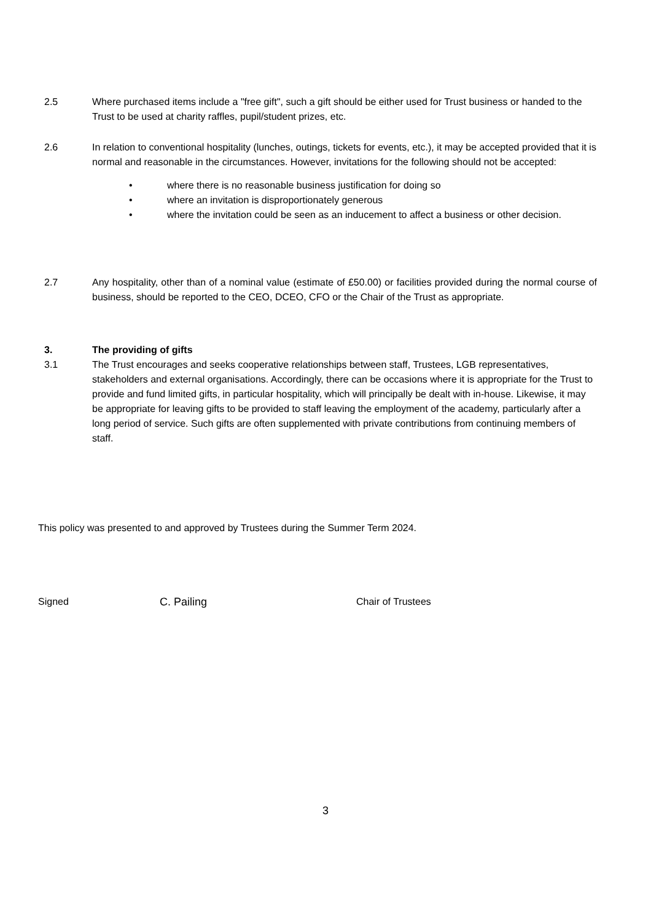2.5 Where purchased items include a "free gift", such a gift should be either used for Trust business or handed to the Trust to be used at charity raffles, pupil/student prizes, etc.
2.6 In relation to conventional hospitality (lunches, outings, tickets for events, etc.), it may be accepted provided that it is normal and reasonable in the circumstances. However, invitations for the following should not be accepted:
• where there is no reasonable business justification for doing so
• where an invitation is disproportionately generous
• where the invitation could be seen as an inducement to affect a business or other decision.
2.7 Any hospitality, other than of a nominal value (estimate of £50.00) or facilities provided during the normal course of business, should be reported to the CEO, DCEO, CFO or the Chair of the Trust as appropriate.
3. The providing of gifts
3.1 The Trust encourages and seeks cooperative relationships between staff, Trustees, LGB representatives, stakeholders and external organisations. Accordingly, there can be occasions where it is appropriate for the Trust to provide and fund limited gifts, in particular hospitality, which will principally be dealt with in-house. Likewise, it may be appropriate for leaving gifts to be provided to staff leaving the employment of the academy, particularly after a long period of service. Such gifts are often supplemented with private contributions from continuing members of staff.
This policy was presented to and approved by Trustees during the Summer Term 2024.
Signed C. Pailing Chair of Trustees
3